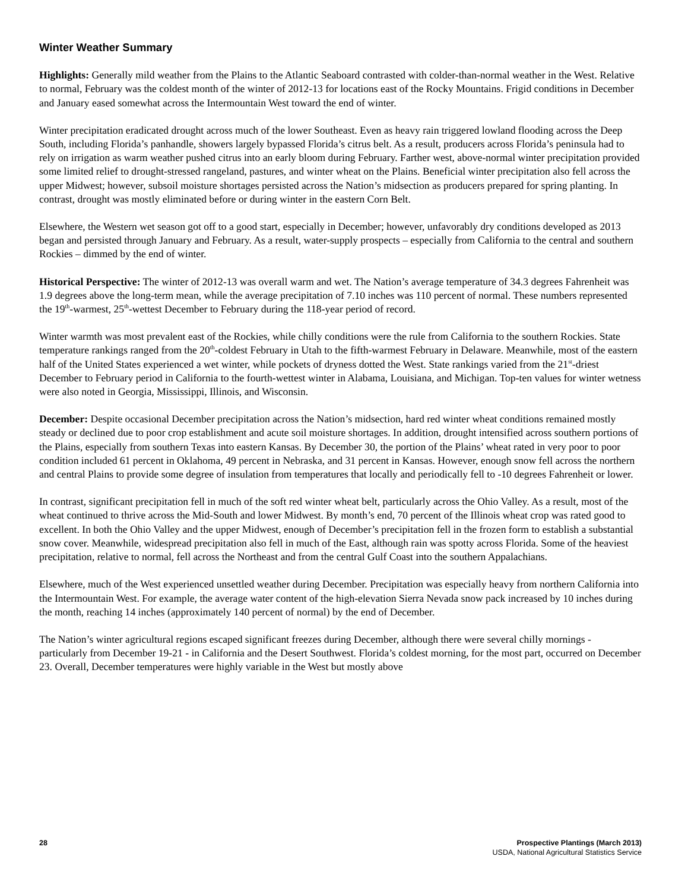Winter Weather Summary
Highlights: Generally mild weather from the Plains to the Atlantic Seaboard contrasted with colder-than-normal weather in the West. Relative to normal, February was the coldest month of the winter of 2012-13 for locations east of the Rocky Mountains. Frigid conditions in December and January eased somewhat across the Intermountain West toward the end of winter.
Winter precipitation eradicated drought across much of the lower Southeast. Even as heavy rain triggered lowland flooding across the Deep South, including Florida’s panhandle, showers largely bypassed Florida’s citrus belt. As a result, producers across Florida’s peninsula had to rely on irrigation as warm weather pushed citrus into an early bloom during February. Farther west, above-normal winter precipitation provided some limited relief to drought-stressed rangeland, pastures, and winter wheat on the Plains. Beneficial winter precipitation also fell across the upper Midwest; however, subsoil moisture shortages persisted across the Nation’s midsection as producers prepared for spring planting. In contrast, drought was mostly eliminated before or during winter in the eastern Corn Belt.
Elsewhere, the Western wet season got off to a good start, especially in December; however, unfavorably dry conditions developed as 2013 began and persisted through January and February. As a result, water-supply prospects – especially from California to the central and southern Rockies – dimmed by the end of winter.
Historical Perspective: The winter of 2012-13 was overall warm and wet. The Nation’s average temperature of 34.3 degrees Fahrenheit was 1.9 degrees above the long-term mean, while the average precipitation of 7.10 inches was 110 percent of normal. These numbers represented the 19<sup>th</sup>-warmest, 25<sup>th</sup>-wettest December to February during the 118-year period of record.
Winter warmth was most prevalent east of the Rockies, while chilly conditions were the rule from California to the southern Rockies. State temperature rankings ranged from the 20<sup>th</sup>-coldest February in Utah to the fifth-warmest February in Delaware. Meanwhile, most of the eastern half of the United States experienced a wet winter, while pockets of dryness dotted the West. State rankings varied from the 21<sup>st</sup>-driest December to February period in California to the fourth-wettest winter in Alabama, Louisiana, and Michigan. Top-ten values for winter wetness were also noted in Georgia, Mississippi, Illinois, and Wisconsin.
December: Despite occasional December precipitation across the Nation’s midsection, hard red winter wheat conditions remained mostly steady or declined due to poor crop establishment and acute soil moisture shortages. In addition, drought intensified across southern portions of the Plains, especially from southern Texas into eastern Kansas. By December 30, the portion of the Plains’ wheat rated in very poor to poor condition included 61 percent in Oklahoma, 49 percent in Nebraska, and 31 percent in Kansas. However, enough snow fell across the northern and central Plains to provide some degree of insulation from temperatures that locally and periodically fell to -10 degrees Fahrenheit or lower.
In contrast, significant precipitation fell in much of the soft red winter wheat belt, particularly across the Ohio Valley. As a result, most of the wheat continued to thrive across the Mid-South and lower Midwest. By month’s end, 70 percent of the Illinois wheat crop was rated good to excellent. In both the Ohio Valley and the upper Midwest, enough of December’s precipitation fell in the frozen form to establish a substantial snow cover. Meanwhile, widespread precipitation also fell in much of the East, although rain was spotty across Florida. Some of the heaviest precipitation, relative to normal, fell across the Northeast and from the central Gulf Coast into the southern Appalachians.
Elsewhere, much of the West experienced unsettled weather during December. Precipitation was especially heavy from northern California into the Intermountain West. For example, the average water content of the high-elevation Sierra Nevada snow pack increased by 10 inches during the month, reaching 14 inches (approximately 140 percent of normal) by the end of December.
The Nation’s winter agricultural regions escaped significant freezes during December, although there were several chilly mornings - particularly from December 19-21 - in California and the Desert Southwest. Florida’s coldest morning, for the most part, occurred on December 23. Overall, December temperatures were highly variable in the West but mostly above
28 Prospective Plantings (March 2013)
USDA, National Agricultural Statistics Service